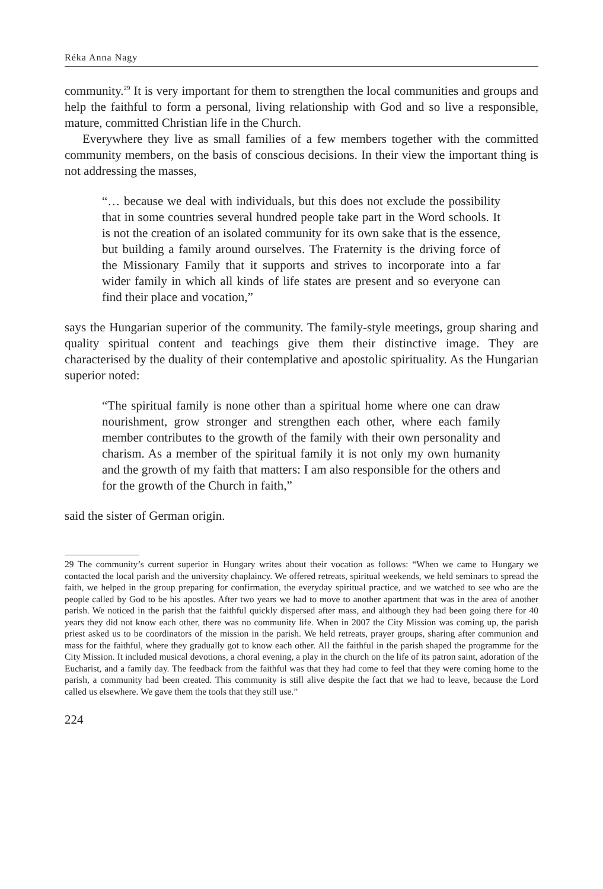Réka Anna Nagy
community.<sup>29</sup> It is very important for them to strengthen the local communities and groups and help the faithful to form a personal, living relationship with God and so live a responsible, mature, committed Christian life in the Church.
Everywhere they live as small families of a few members together with the committed community members, on the basis of conscious decisions. In their view the important thing is not addressing the masses,
“… because we deal with individuals, but this does not exclude the possibility that in some countries several hundred people take part in the Word schools. It is not the creation of an isolated community for its own sake that is the essence, but building a family around ourselves. The Fraternity is the driving force of the Missionary Family that it supports and strives to incorporate into a far wider family in which all kinds of life states are present and so everyone can find their place and vocation,”
says the Hungarian superior of the community. The family-style meetings, group sharing and quality spiritual content and teachings give them their distinctive image. They are characterised by the duality of their contemplative and apostolic spirituality. As the Hungarian superior noted:
“The spiritual family is none other than a spiritual home where one can draw nourishment, grow stronger and strengthen each other, where each family member contributes to the growth of the family with their own personality and charism. As a member of the spiritual family it is not only my own humanity and the growth of my faith that matters: I am also responsible for the others and for the growth of the Church in faith,”
said the sister of German origin.
29 The community’s current superior in Hungary writes about their vocation as follows: “When we came to Hungary we contacted the local parish and the university chaplaincy. We offered retreats, spiritual weekends, we held seminars to spread the faith, we helped in the group preparing for confirmation, the everyday spiritual practice, and we watched to see who are the people called by God to be his apostles. After two years we had to move to another apartment that was in the area of another parish. We noticed in the parish that the faithful quickly dispersed after mass, and although they had been going there for 40 years they did not know each other, there was no community life. When in 2007 the City Mission was coming up, the parish priest asked us to be coordinators of the mission in the parish. We held retreats, prayer groups, sharing after communion and mass for the faithful, where they gradually got to know each other. All the faithful in the parish shaped the programme for the City Mission. It included musical devotions, a choral evening, a play in the church on the life of its patron saint, adoration of the Eucharist, and a family day. The feedback from the faithful was that they had come to feel that they were coming home to the parish, a community had been created. This community is still alive despite the fact that we had to leave, because the Lord called us elsewhere. We gave them the tools that they still use.”
224